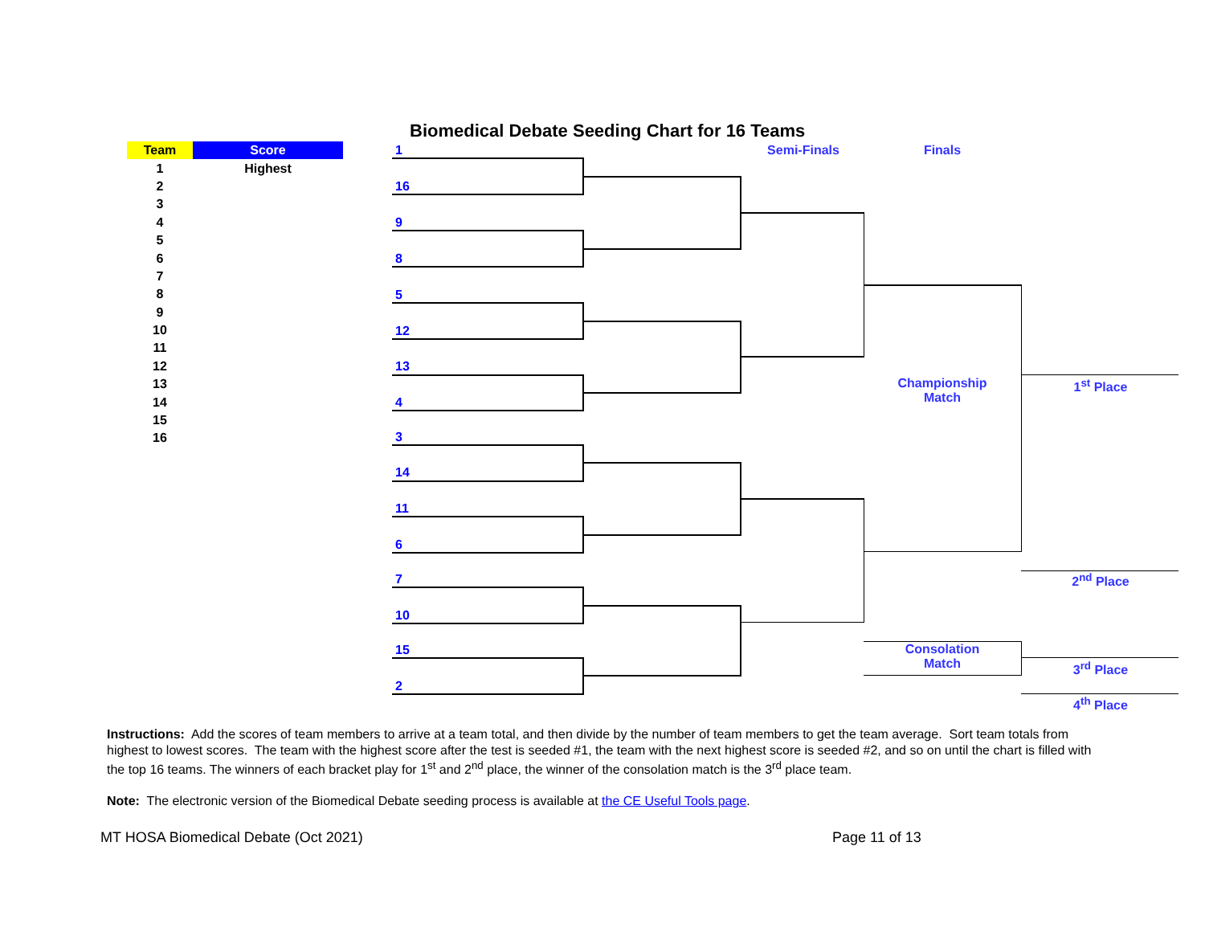Biomedical Debate Seeding Chart for 16 Teams
| Team | Score |
| --- | --- |
| 1 | Highest |
| 2 | |
| 3 | |
| 4 | |
| 5 | |
| 6 | |
| 7 | |
| 8 | |
| 9 | |
| 10 | |
| 11 | |
| 12 | |
| 13 | |
| 14 | |
| 15 | |
| 16 | |
Semi-Finals Finals
1
16
9
8
5
12
13
4
3
14
11
6
7
10
15
2
Championship
Match
1<sup>st</sup> Place
2<sup>nd</sup> Place
Consolation
Match
3<sup>rd</sup> Place
4<sup>th</sup> Place
Instructions: Add the scores of team members to arrive at a team total, and then divide by the number of team members to get the team average. Sort team totals from highest to lowest scores. The team with the highest score after the test is seeded #1, the team with the next highest score is seeded #2, and so on until the chart is filled with the top 16 teams. The winners of each bracket play for 1<sup>st</sup> and 2<sup>nd</sup> place, the winner of the consolation match is the 3<sup>rd</sup> place team.
Note: The electronic version of the Biomedical Debate seeding process is available at the CE Useful Tools page.
MT HOSA Biomedical Debate (Oct 2021)
Page 11 of 13